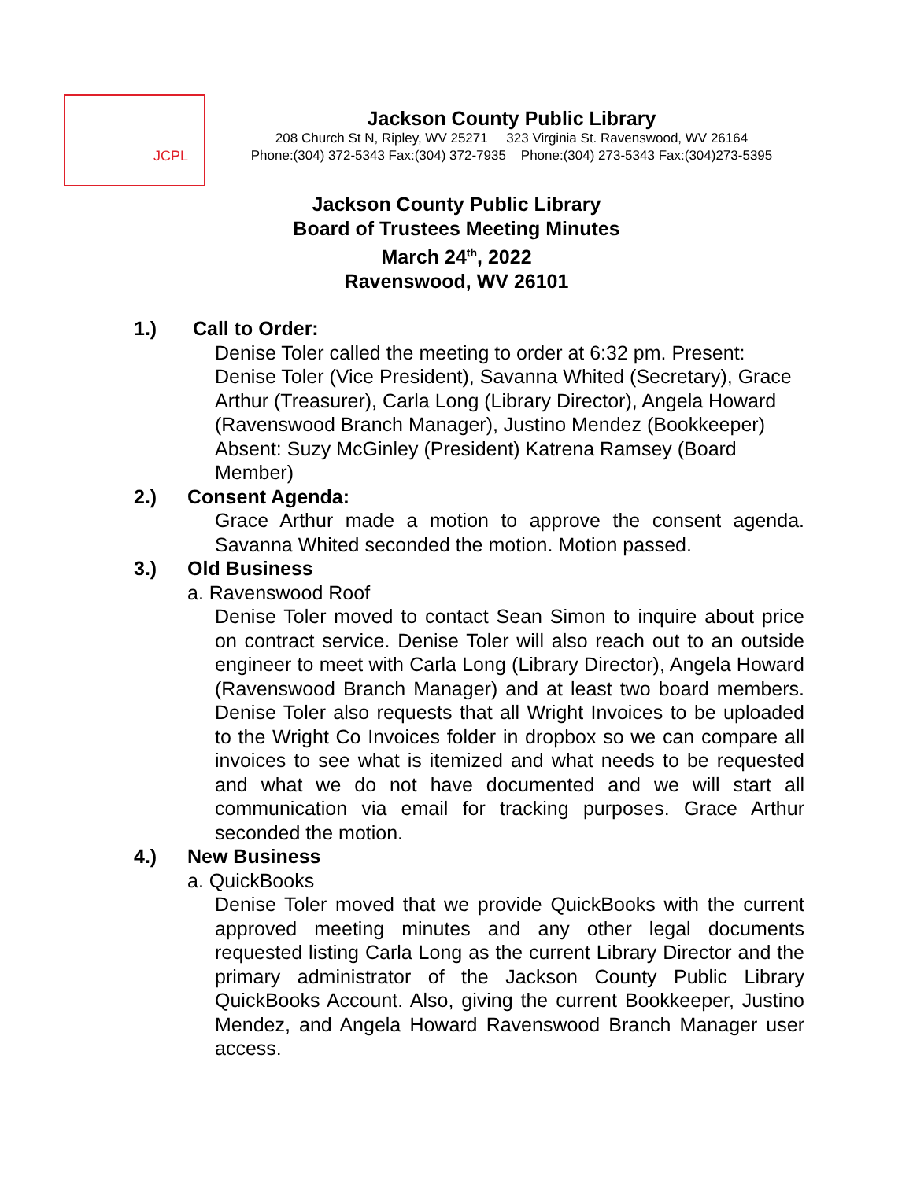JCPL
Jackson County Public Library
208 Church St N, Ripley, WV 25271 323 Virginia St. Ravenswood, WV 26164
Phone:(304) 372-5343 Fax:(304) 372-7935 Phone:(304) 273-5343 Fax:(304)273-5395
Jackson County Public Library
Board of Trustees Meeting Minutes
March 24<sup>th</sup>, 2022
Ravenswood, WV 26101
1.) Call to Order:
Denise Toler called the meeting to order at 6:32 pm. Present: Denise Toler (Vice President), Savanna Whited (Secretary), Grace Arthur (Treasurer), Carla Long (Library Director), Angela Howard (Ravenswood Branch Manager), Justino Mendez (Bookkeeper) Absent: Suzy McGinley (President) Katrena Ramsey (Board Member)
2.) Consent Agenda:
Grace Arthur made a motion to approve the consent agenda. Savanna Whited seconded the motion. Motion passed.
3.) Old Business
a. Ravenswood Roof
Denise Toler moved to contact Sean Simon to inquire about price on contract service. Denise Toler will also reach out to an outside engineer to meet with Carla Long (Library Director), Angela Howard (Ravenswood Branch Manager) and at least two board members. Denise Toler also requests that all Wright Invoices to be uploaded to the Wright Co Invoices folder in dropbox so we can compare all invoices to see what is itemized and what needs to be requested and what we do not have documented and we will start all communication via email for tracking purposes. Grace Arthur seconded the motion.
4.) New Business
a. QuickBooks
Denise Toler moved that we provide QuickBooks with the current approved meeting minutes and any other legal documents requested listing Carla Long as the current Library Director and the primary administrator of the Jackson County Public Library QuickBooks Account. Also, giving the current Bookkeeper, Justino Mendez, and Angela Howard Ravenswood Branch Manager user access.